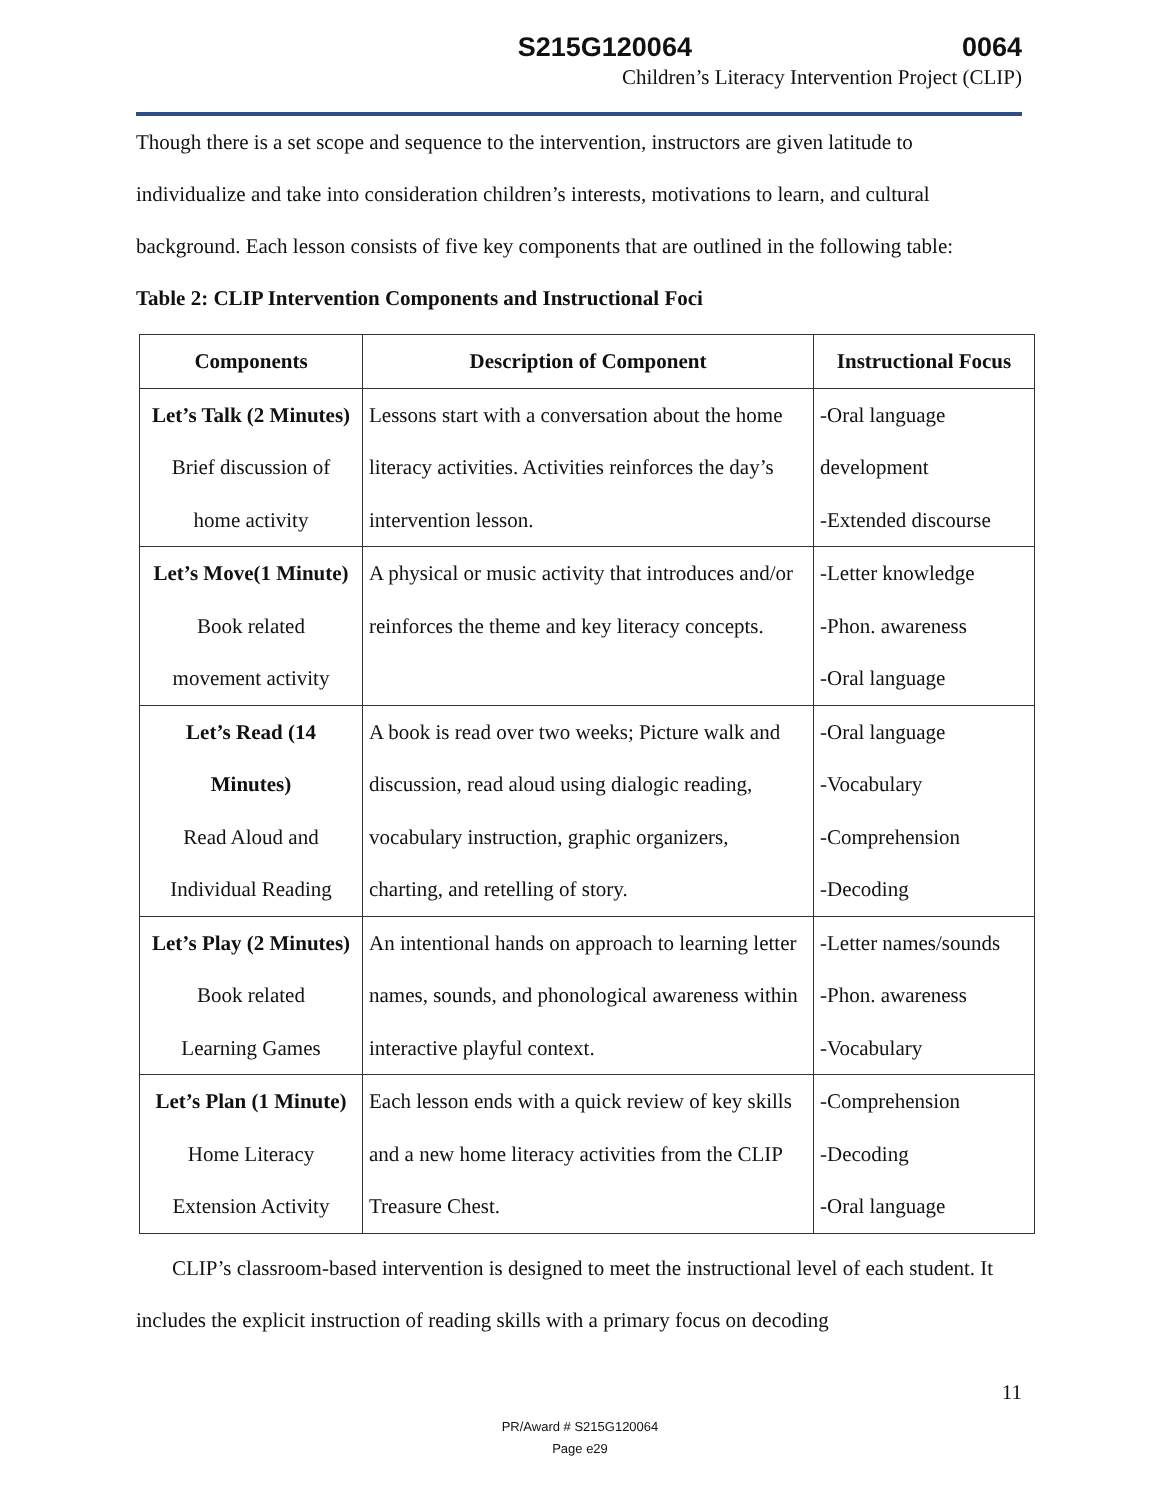S215G120064 0064
Children’s Literacy Intervention Project (CLIP)
Though there is a set scope and sequence to the intervention, instructors are given latitude to individualize and take into consideration children’s interests, motivations to learn, and cultural background. Each lesson consists of five key components that are outlined in the following table:
Table 2: CLIP Intervention Components and Instructional Foci
| Components | Description of Component | Instructional Focus |
| --- | --- | --- |
| Let’s Talk (2 Minutes) Brief discussion of home activity | Lessons start with a conversation about the home literacy activities. Activities reinforces the day’s intervention lesson. | -Oral language development -Extended discourse |
| Let’s Move(1 Minute) Book related movement activity | A physical or music activity that introduces and/or reinforces the theme and key literacy concepts. | -Letter knowledge -Phon. awareness -Oral language |
| Let’s Read (14 Minutes) Read Aloud and Individual Reading | A book is read over two weeks; Picture walk and discussion, read aloud using dialogic reading, vocabulary instruction, graphic organizers, charting, and retelling of story. | -Oral language -Vocabulary -Comprehension -Decoding |
| Let’s Play (2 Minutes) Book related Learning Games | An intentional hands on approach to learning letter names, sounds, and phonological awareness within interactive playful context. | -Letter names/sounds -Phon. awareness -Vocabulary |
| Let’s Plan (1 Minute) Home Literacy Extension Activity | Each lesson ends with a quick review of key skills and a new home literacy activities from the CLIP Treasure Chest. | -Comprehension -Decoding -Oral language |
CLIP’s classroom-based intervention is designed to meet the instructional level of each student. It includes the explicit instruction of reading skills with a primary focus on decoding
11
PR/Award # S215G120064
Page e29